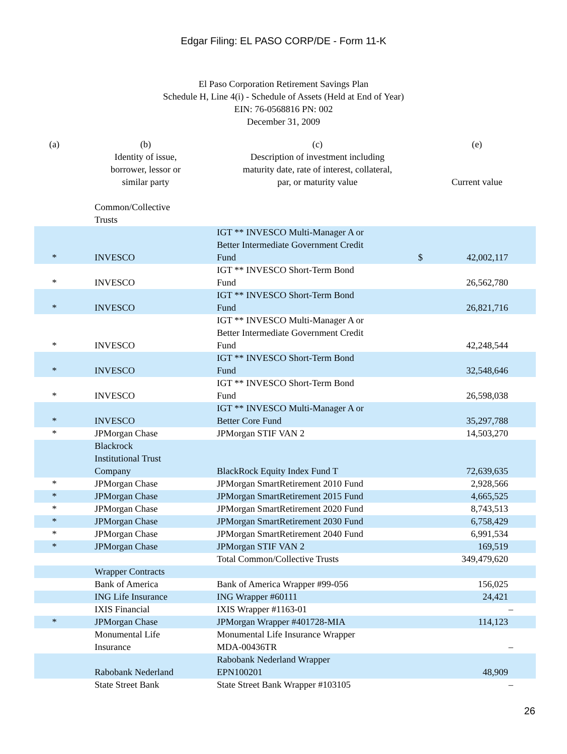Edgar Filing: EL PASO CORP/DE - Form 11-K
El Paso Corporation Retirement Savings Plan
Schedule H, Line 4(i) - Schedule of Assets (Held at End of Year)
EIN: 76-0568816 PN: 002
December 31, 2009
| (a) | (b) Identity of issue, borrower, lessor or similar party | (c) Description of investment including maturity date, rate of interest, collateral, par, or maturity value | (e) Current value | |
| --- | --- | --- | --- | --- |
| | Common/Collective Trusts | | | |
| * | INVESCO | IGT ** INVESCO Multi-Manager A or Better Intermediate Government Credit Fund | $ | 42,002,117 |
| * | INVESCO | IGT ** INVESCO Short-Term Bond Fund | | 26,562,780 |
| * | INVESCO | IGT ** INVESCO Short-Term Bond Fund | | 26,821,716 |
| * | INVESCO | IGT ** INVESCO Multi-Manager A or Better Intermediate Government Credit Fund | | 42,248,544 |
| * | INVESCO | IGT ** INVESCO Short-Term Bond Fund | | 32,548,646 |
| * | INVESCO | IGT ** INVESCO Short-Term Bond Fund | | 26,598,038 |
| * | INVESCO | IGT ** INVESCO Multi-Manager A or Better Core Fund | | 35,297,788 |
| * | JPMorgan Chase | JPMorgan STIF VAN 2 | | 14,503,270 |
| | Blackrock Institutional Trust Company | BlackRock Equity Index Fund T | | 72,639,635 |
| * | JPMorgan Chase | JPMorgan SmartRetirement 2010 Fund | | 2,928,566 |
| * | JPMorgan Chase | JPMorgan SmartRetirement 2015 Fund | | 4,665,525 |
| * | JPMorgan Chase | JPMorgan SmartRetirement 2020 Fund | | 8,743,513 |
| * | JPMorgan Chase | JPMorgan SmartRetirement 2030 Fund | | 6,758,429 |
| * | JPMorgan Chase | JPMorgan SmartRetirement 2040 Fund | | 6,991,534 |
| * | JPMorgan Chase | JPMorgan STIF VAN 2 | | 169,519 |
| | | Total Common/Collective Trusts | | 349,479,620 |
| | Wrapper Contracts | | | |
| | Bank of America | Bank of America Wrapper #99-056 | | 156,025 |
| | ING Life Insurance | ING Wrapper #60111 | | 24,421 |
| | IXIS Financial | IXIS Wrapper #1163-01 | | – |
| * | JPMorgan Chase | JPMorgan Wrapper #401728-MIA | | 114,123 |
| | Monumental Life Insurance | Monumental Life Insurance Wrapper MDA-00436TR | | – |
| | Rabobank Nederland | Rabobank Nederland Wrapper EPN100201 | | 48,909 |
| | State Street Bank | State Street Bank Wrapper #103105 | | – |
26